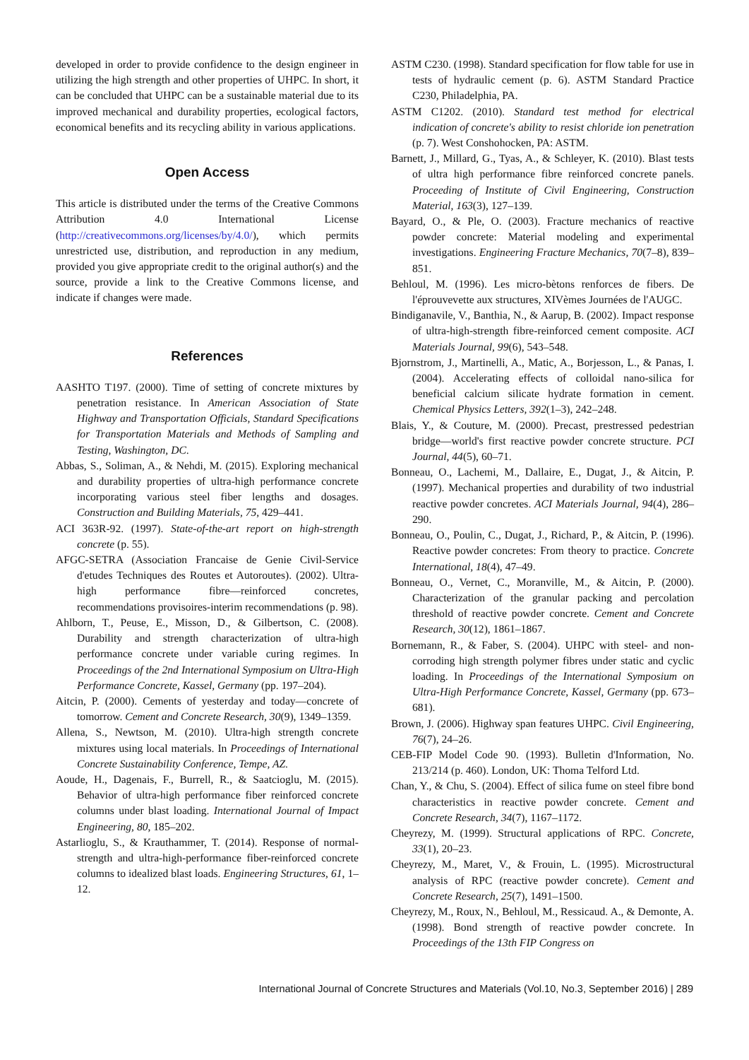developed in order to provide confidence to the design engineer in utilizing the high strength and other properties of UHPC. In short, it can be concluded that UHPC can be a sustainable material due to its improved mechanical and durability properties, ecological factors, economical benefits and its recycling ability in various applications.
Open Access
This article is distributed under the terms of the Creative Commons Attribution 4.0 International License (http://creativecommons.org/licenses/by/4.0/), which permits unrestricted use, distribution, and reproduction in any medium, provided you give appropriate credit to the original author(s) and the source, provide a link to the Creative Commons license, and indicate if changes were made.
References
AASHTO T197. (2000). Time of setting of concrete mixtures by penetration resistance. In American Association of State Highway and Transportation Officials, Standard Specifications for Transportation Materials and Methods of Sampling and Testing, Washington, DC.
Abbas, S., Soliman, A., & Nehdi, M. (2015). Exploring mechanical and durability properties of ultra-high performance concrete incorporating various steel fiber lengths and dosages. Construction and Building Materials, 75, 429–441.
ACI 363R-92. (1997). State-of-the-art report on high-strength concrete (p. 55).
AFGC-SETRA (Association Francaise de Genie Civil-Service d'etudes Techniques des Routes et Autoroutes). (2002). Ultra-high performance fibre—reinforced concretes, recommendations provisoires-interim recommendations (p. 98).
Ahlborn, T., Peuse, E., Misson, D., & Gilbertson, C. (2008). Durability and strength characterization of ultra-high performance concrete under variable curing regimes. In Proceedings of the 2nd International Symposium on Ultra-High Performance Concrete, Kassel, Germany (pp. 197–204).
Aitcin, P. (2000). Cements of yesterday and today—concrete of tomorrow. Cement and Concrete Research, 30(9), 1349–1359.
Allena, S., Newtson, M. (2010). Ultra-high strength concrete mixtures using local materials. In Proceedings of International Concrete Sustainability Conference, Tempe, AZ.
Aoude, H., Dagenais, F., Burrell, R., & Saatcioglu, M. (2015). Behavior of ultra-high performance fiber reinforced concrete columns under blast loading. International Journal of Impact Engineering, 80, 185–202.
Astarlioglu, S., & Krauthammer, T. (2014). Response of normal-strength and ultra-high-performance fiber-reinforced concrete columns to idealized blast loads. Engineering Structures, 61, 1–12.
ASTM C230. (1998). Standard specification for flow table for use in tests of hydraulic cement (p. 6). ASTM Standard Practice C230, Philadelphia, PA.
ASTM C1202. (2010). Standard test method for electrical indication of concrete's ability to resist chloride ion penetration (p. 7). West Conshohocken, PA: ASTM.
Barnett, J., Millard, G., Tyas, A., & Schleyer, K. (2010). Blast tests of ultra high performance fibre reinforced concrete panels. Proceeding of Institute of Civil Engineering, Construction Material, 163(3), 127–139.
Bayard, O., & Ple, O. (2003). Fracture mechanics of reactive powder concrete: Material modeling and experimental investigations. Engineering Fracture Mechanics, 70(7–8), 839–851.
Behloul, M. (1996). Les micro-bètons renforces de fibers. De l'éprouvevette aux structures, XIVèmes Journées de l'AUGC.
Bindiganavile, V., Banthia, N., & Aarup, B. (2002). Impact response of ultra-high-strength fibre-reinforced cement composite. ACI Materials Journal, 99(6), 543–548.
Bjornstrom, J., Martinelli, A., Matic, A., Borjesson, L., & Panas, I. (2004). Accelerating effects of colloidal nano-silica for beneficial calcium silicate hydrate formation in cement. Chemical Physics Letters, 392(1–3), 242–248.
Blais, Y., & Couture, M. (2000). Precast, prestressed pedestrian bridge—world's first reactive powder concrete structure. PCI Journal, 44(5), 60–71.
Bonneau, O., Lachemi, M., Dallaire, E., Dugat, J., & Aitcin, P. (1997). Mechanical properties and durability of two industrial reactive powder concretes. ACI Materials Journal, 94(4), 286–290.
Bonneau, O., Poulin, C., Dugat, J., Richard, P., & Aitcin, P. (1996). Reactive powder concretes: From theory to practice. Concrete International, 18(4), 47–49.
Bonneau, O., Vernet, C., Moranville, M., & Aitcin, P. (2000). Characterization of the granular packing and percolation threshold of reactive powder concrete. Cement and Concrete Research, 30(12), 1861–1867.
Bornemann, R., & Faber, S. (2004). UHPC with steel- and non-corroding high strength polymer fibres under static and cyclic loading. In Proceedings of the International Symposium on Ultra-High Performance Concrete, Kassel, Germany (pp. 673–681).
Brown, J. (2006). Highway span features UHPC. Civil Engineering, 76(7), 24–26.
CEB-FIP Model Code 90. (1993). Bulletin d'Information, No. 213/214 (p. 460). London, UK: Thoma Telford Ltd.
Chan, Y., & Chu, S. (2004). Effect of silica fume on steel fibre bond characteristics in reactive powder concrete. Cement and Concrete Research, 34(7), 1167–1172.
Cheyrezy, M. (1999). Structural applications of RPC. Concrete, 33(1), 20–23.
Cheyrezy, M., Maret, V., & Frouin, L. (1995). Microstructural analysis of RPC (reactive powder concrete). Cement and Concrete Research, 25(7), 1491–1500.
Cheyrezy, M., Roux, N., Behloul, M., Ressicaud. A., & Demonte, A. (1998). Bond strength of reactive powder concrete. In Proceedings of the 13th FIP Congress on
International Journal of Concrete Structures and Materials (Vol.10, No.3, September 2016) | 289